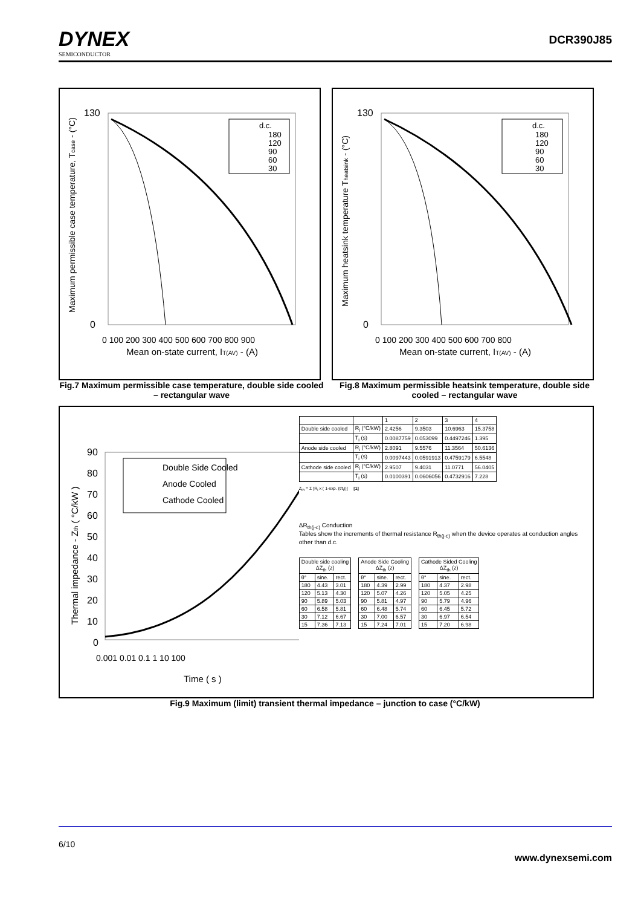DYNEX
SEMICONDUCTOR
DCR390J85
130
0
0 100 200 300 400 500 600 700 800 900
Mean on-state current, IT(AV) - (A)
Maximum permissible case temperature, Tcase - (°C)
d.c.
180
120
90
60
30
Fig.7 Maximum permissible case temperature, double side cooled – rectangular wave
130
0
0 100 200 300 400 500 600 700 800
Mean on-state current, IT(AV) - (A)
Maximum heatsink temperature Theatsink - (°C)
d.c.
180
120
90
60
30
Fig.8 Maximum permissible heatsink temperature, double side cooled – rectangular wave
90
80
70
60
50
40
30
20
10
0
0.001 0.01 0.1 1 10 100
Time ( s )
Thermal impedance - Zth ( °C/kW )
Double Side Cooled
Anode Cooled
Cathode Cooled
| | | 1 | 2 | 3 | 4 |
| Double side cooled | R<sub>i</sub> (°C/kW) | 2.4256 | 9.3503 | 10.6963 | 15.3758 |
| | T<sub>i</sub> (s) | 0.0087759 | 0.053099 | 0.4497246 | 1.395 |
| Anode side cooled | R<sub>i</sub> (°C/kW) | 2.8091 | 9.5576 | 11.3564 | 50.6136 |
| | T<sub>i</sub> (s) | 0.0097443 | 0.0591913 | 0.4759179 | 6.5548 |
| Cathode side cooled | R<sub>i</sub> (°C/kW) | 2.9507 | 9.4031 | 11.0771 | 56.0405 |
| | T<sub>i</sub> (s) | 0.0100391 | 0.0606056 | 0.4732916 | 7.228 |
Z<sub>th</sub> = Σ [R<sub>i</sub> x ( 1-exp. (t/t<sub>i</sub>))] [1]
ΔR<sub>th(j-c)</sub> Conduction
Tables show the increments of thermal resistance R<sub>th(j-c)</sub> when the device operates at conduction angles other than d.c.
| Double side cooling ΔZ<sub>th</sub> (z) | | |
| --- | --- | --- |
| θ° | sine. | rect. |
| 180 | 4.43 | 3.01 |
| 120 | 5.13 | 4.30 |
| 90 | 5.89 | 5.03 |
| 60 | 6.58 | 5.81 |
| 30 | 7.12 | 6.67 |
| 15 | 7.36 | 7.13 |
| Anode Side Cooling ΔZ<sub>th</sub> (z) | | |
| --- | --- | --- |
| θ° | sine. | rect. |
| 180 | 4.39 | 2.99 |
| 120 | 5.07 | 4.26 |
| 90 | 5.81 | 4.97 |
| 60 | 6.48 | 5.74 |
| 30 | 7.00 | 6.57 |
| 15 | 7.24 | 7.01 |
| Cathode Sided Cooling ΔZ<sub>th</sub> (z) | | |
| --- | --- | --- |
| θ° | sine. | rect. |
| 180 | 4.37 | 2.98 |
| 120 | 5.05 | 4.25 |
| 90 | 5.79 | 4.96 |
| 60 | 6.45 | 5.72 |
| 30 | 6.97 | 6.54 |
| 15 | 7.20 | 6.98 |
Fig.9 Maximum (limit) transient thermal impedance – junction to case (°C/kW)
6/10 www.dynexsemi.com